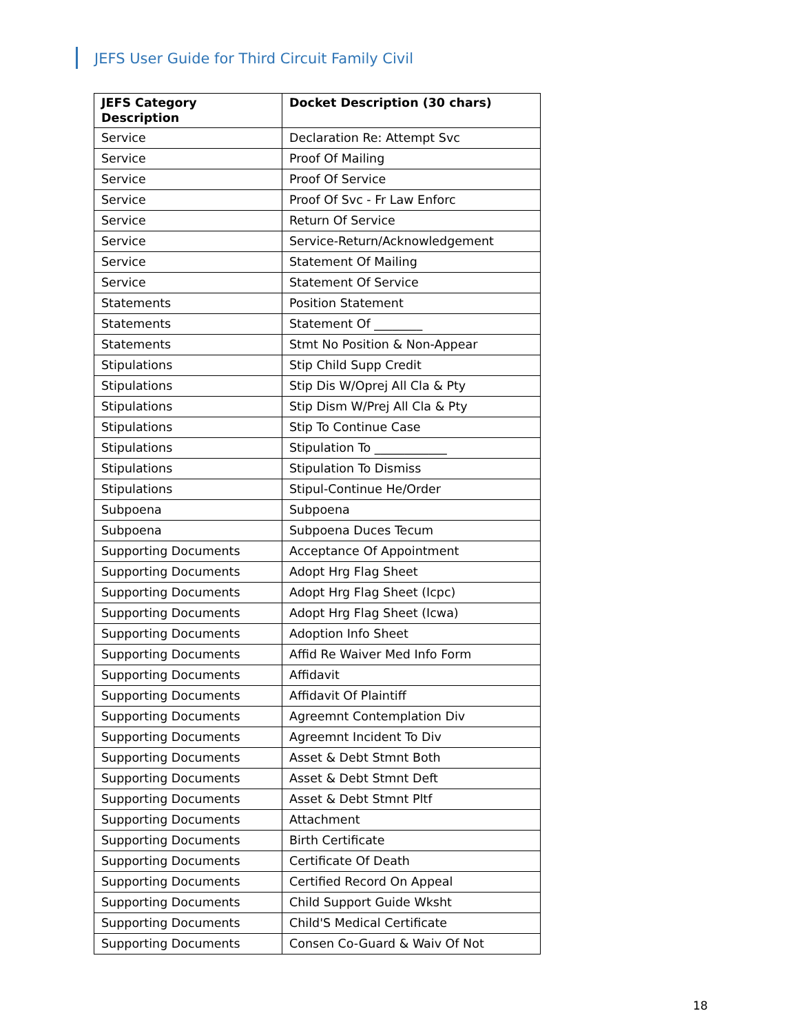JEFS User Guide for Third Circuit Family Civil
| JEFS Category Description | Docket Description (30 chars) |
| --- | --- |
| Service | Declaration Re: Attempt Svc |
| Service | Proof Of Mailing |
| Service | Proof Of Service |
| Service | Proof Of Svc - Fr Law Enforc |
| Service | Return Of Service |
| Service | Service-Return/Acknowledgement |
| Service | Statement Of Mailing |
| Service | Statement Of Service |
| Statements | Position Statement |
| Statements | Statement Of ________ |
| Statements | Stmt No Position & Non-Appear |
| Stipulations | Stip Child Supp Credit |
| Stipulations | Stip Dis W/Oprej All Cla & Pty |
| Stipulations | Stip Dism W/Prej All Cla & Pty |
| Stipulations | Stip To Continue Case |
| Stipulations | Stipulation To ____________ |
| Stipulations | Stipulation To Dismiss |
| Stipulations | Stipul-Continue He/Order |
| Subpoena | Subpoena |
| Subpoena | Subpoena Duces Tecum |
| Supporting Documents | Acceptance Of Appointment |
| Supporting Documents | Adopt Hrg Flag Sheet |
| Supporting Documents | Adopt Hrg Flag Sheet (Icpc) |
| Supporting Documents | Adopt Hrg Flag Sheet (Icwa) |
| Supporting Documents | Adoption Info Sheet |
| Supporting Documents | Affid Re Waiver Med Info Form |
| Supporting Documents | Affidavit |
| Supporting Documents | Affidavit Of Plaintiff |
| Supporting Documents | Agreemnt Contemplation Div |
| Supporting Documents | Agreemnt Incident To Div |
| Supporting Documents | Asset & Debt Stmnt Both |
| Supporting Documents | Asset & Debt Stmnt Deft |
| Supporting Documents | Asset & Debt Stmnt Pltf |
| Supporting Documents | Attachment |
| Supporting Documents | Birth Certificate |
| Supporting Documents | Certificate Of Death |
| Supporting Documents | Certified Record On Appeal |
| Supporting Documents | Child Support Guide Wksht |
| Supporting Documents | Child'S Medical Certificate |
| Supporting Documents | Consen Co-Guard & Waiv Of Not |
18